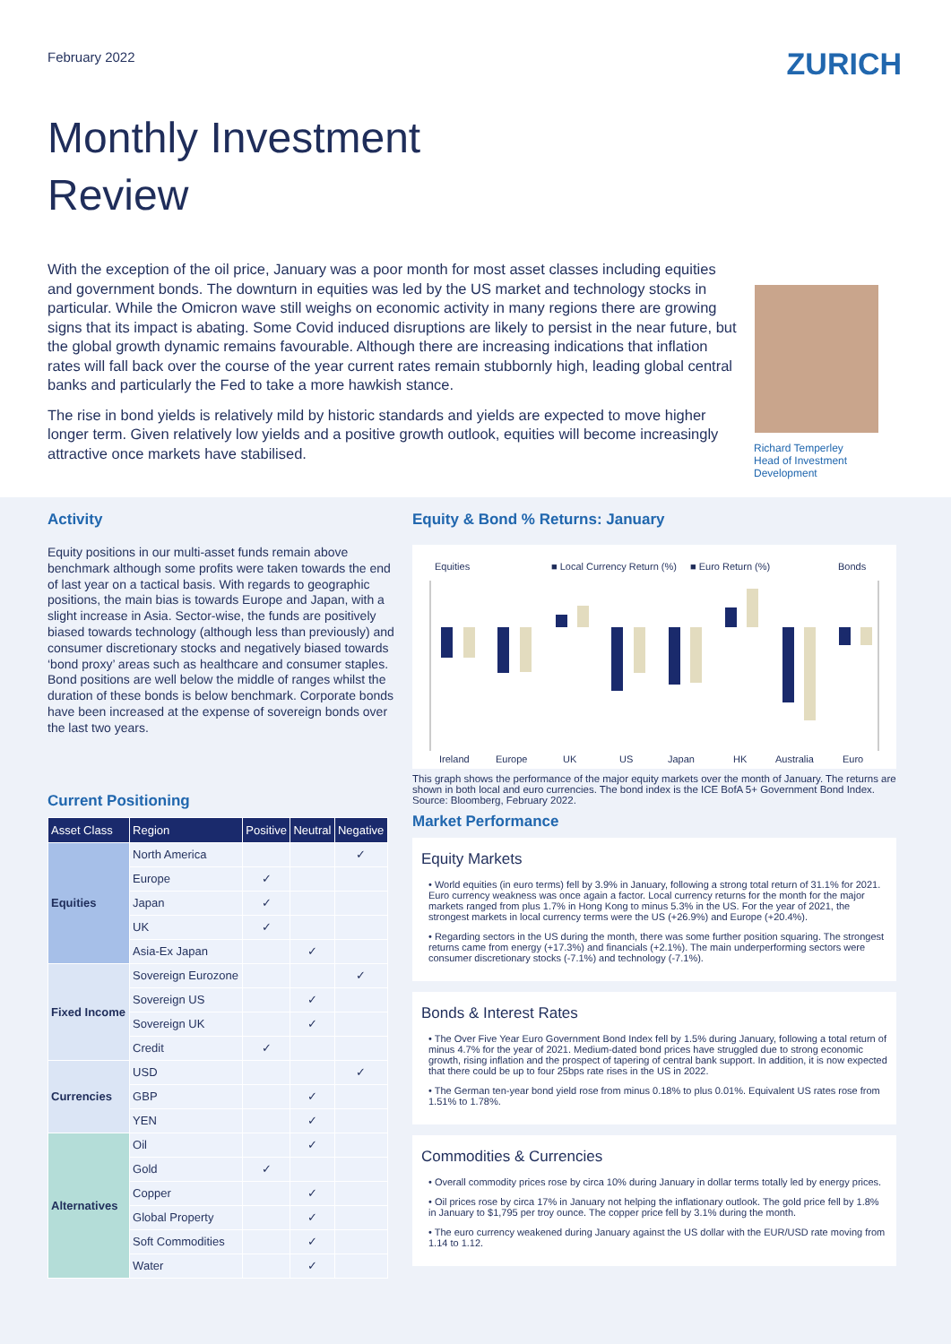February 2022
ZURICH
Monthly Investment
Review
With the exception of the oil price, January was a poor month for most asset classes including equities and government bonds. The downturn in equities was led by the US market and technology stocks in particular. While the Omicron wave still weighs on economic activity in many regions there are growing signs that its impact is abating. Some Covid induced disruptions are likely to persist in the near future, but the global growth dynamic remains favourable. Although there are increasing indications that inflation rates will fall back over the course of the year current rates remain stubbornly high, leading global central banks and particularly the Fed to take a more hawkish stance.
The rise in bond yields is relatively mild by historic standards and yields are expected to move higher longer term. Given relatively low yields and a positive growth outlook, equities will become increasingly attractive once markets have stabilised.
Richard Temperley
Head of Investment Development
Activity
Equity positions in our multi-asset funds remain above benchmark although some profits were taken towards the end of last year on a tactical basis. With regards to geographic positions, the main bias is towards Europe and Japan, with a slight increase in Asia. Sector-wise, the funds are positively biased towards technology (although less than previously) and consumer discretionary stocks and negatively biased towards ‘bond proxy’ areas such as healthcare and consumer staples. Bond positions are well below the middle of ranges whilst the duration of these bonds is below benchmark. Corporate bonds have been increased at the expense of sovereign bonds over the last two years.
Current Positioning
| Asset Class | Region | Positive | Neutral | Negative |
| --- | --- | --- | --- | --- |
| Equities | North America | | | ✓ |
| | Europe | ✓ | | |
| | Japan | ✓ | | |
| | UK | ✓ | | |
| | Asia-Ex Japan | | ✓ | |
| Fixed Income | Sovereign Eurozone | | | ✓ |
| | Sovereign US | | ✓ | |
| | Sovereign UK | | ✓ | |
| | Credit | ✓ | | |
| Currencies | USD | | | ✓ |
| | GBP | | ✓ | |
| | YEN | | ✓ | |
| Alternatives | Oil | | ✓ | |
| | Gold | ✓ | | |
| | Copper | | ✓ | |
| | Global Property | | ✓ | |
| | Soft Commodities | | ✓ | |
| | Water | | ✓ | |
Equity & Bond % Returns: January
Equities
■ Local Currency Return (%)
■ Euro Return (%)
Bonds
Ireland
Europe
UK
US
Japan
HK
Australia
Euro
This graph shows the performance of the major equity markets over the month of January. The returns are shown in both local and euro currencies. The bond index is the ICE BofA 5+ Government Bond Index. Source: Bloomberg, February 2022.
Market Performance
Equity Markets
• World equities (in euro terms) fell by 3.9% in January, following a strong total return of 31.1% for 2021. Euro currency weakness was once again a factor. Local currency returns for the month for the major markets ranged from plus 1.7% in Hong Kong to minus 5.3% in the US. For the year of 2021, the strongest markets in local currency terms were the US (+26.9%) and Europe (+20.4%).
• Regarding sectors in the US during the month, there was some further position squaring. The strongest returns came from energy (+17.3%) and financials (+2.1%). The main underperforming sectors were consumer discretionary stocks (-7.1%) and technology (-7.1%).
Bonds & Interest Rates
• The Over Five Year Euro Government Bond Index fell by 1.5% during January, following a total return of minus 4.7% for the year of 2021. Medium-dated bond prices have struggled due to strong economic growth, rising inflation and the prospect of tapering of central bank support. In addition, it is now expected that there could be up to four 25bps rate rises in the US in 2022.
• The German ten-year bond yield rose from minus 0.18% to plus 0.01%. Equivalent US rates rose from 1.51% to 1.78%.
Commodities & Currencies
• Overall commodity prices rose by circa 10% during January in dollar terms totally led by energy prices.
• Oil prices rose by circa 17% in January not helping the inflationary outlook. The gold price fell by 1.8% in January to $1,795 per troy ounce. The copper price fell by 3.1% during the month.
• The euro currency weakened during January against the US dollar with the EUR/USD rate moving from 1.14 to 1.12.